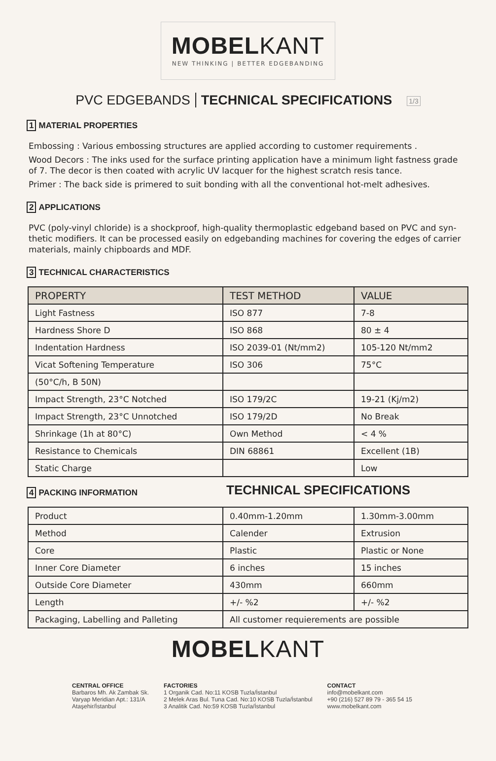MOBELKANT
NEW THINKING | BETTER EDGEBANDING
PVC EDGEBANDS TECHNICAL SPECIFICATIONS 1/3
1 MATERIAL PROPERTIES
Embossing : Various embossing structures are applied according to customer requirements .
Wood Decors : The inks used for the surface printing application have a minimum light fastness grade of 7. The decor is then coated with acrylic UV lacquer for the highest scratch resis tance.
Primer : The back side is primered to suit bonding with all the conventional hot-melt adhesives.
2 APPLICATIONS
PVC (poly-vinyl chloride) is a shockproof, high-quality thermoplastic edgeband based on PVC and syn-thetic modifiers. It can be processed easily on edgebanding machines for covering the edges of carrier materials, mainly chipboards and MDF.
3 TECHNICAL CHARACTERISTICS
| PROPERTY | TEST METHOD | VALUE |
| --- | --- | --- |
| Light Fastness | ISO 877 | 7-8 |
| Hardness Shore D | ISO 868 | 80 ± 4 |
| Indentation Hardness | ISO 2039-01 (Nt/mm2) | 105-120 Nt/mm2 |
| Vicat Softening Temperature | ISO 306 | 75°C |
| (50°C/h, B 50N) | | |
| Impact Strength, 23°C Notched | ISO 179/2C | 19-21 (Kj/m2) |
| Impact Strength, 23°C Unnotched | ISO 179/2D | No Break |
| Shrinkage (1h at 80°C) | Own Method | < 4 % |
| Resistance to Chemicals | DIN 68861 | Excellent (1B) |
| Static Charge | | Low |
4 PACKING INFORMATION
TECHNICAL SPECIFICATIONS
| Product | 0.40mm-1.20mm | 1.30mm-3.00mm |
| Method | Calender | Extrusion |
| Core | Plastic | Plastic or None |
| Inner Core Diameter | 6 inches | 15 inches |
| Outside Core Diameter | 430mm | 660mm |
| Length | +/- %2 | +/- %2 |
| Packaging, Labelling and Palleting | All customer requierements are possible | |
MOBELKANT
CENTRAL OFFICE
Barbaros Mh. Ak Zambak Sk.
Varyap Meridian Apt.: 131/A
Ataşehir/İstanbul
FACTORIES
1 Organik Cad. No:11 KOSB Tuzla/İstanbul
2 Melek Aras Bul. Tuna Cad. No:10 KOSB Tuzla/İstanbul
3 Analitik Cad. No:59 KOSB Tuzla/İstanbul
CONTACT
info@mobelkant.com
+90 (216) 527 89 79 - 365 54 15
www.mobelkant.com